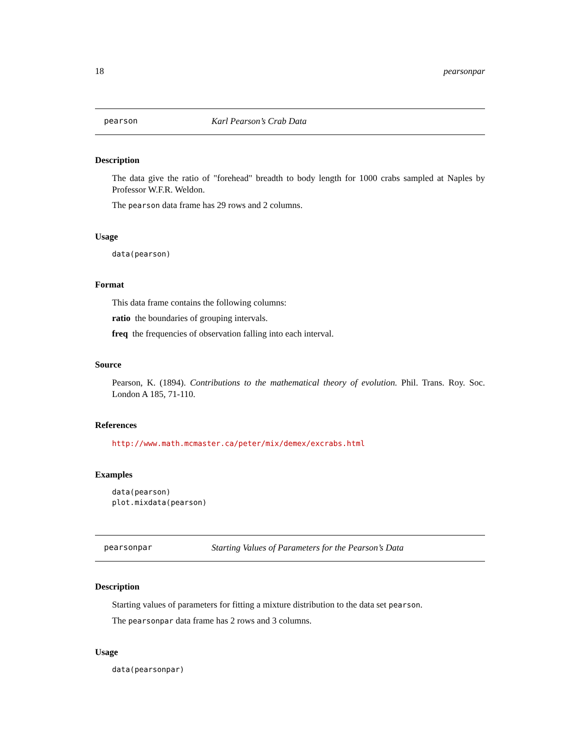18 pearsonpar
pearson Karl Pearson’s Crab Data
Description
The data give the ratio of "forehead" breadth to body length for 1000 crabs sampled at Naples by Professor W.F.R. Weldon.
The pearson data frame has 29 rows and 2 columns.
Usage
data(pearson)
Format
This data frame contains the following columns:
ratio the boundaries of grouping intervals.
freq the frequencies of observation falling into each interval.
Source
Pearson, K. (1894). Contributions to the mathematical theory of evolution. Phil. Trans. Roy. Soc. London A 185, 71-110.
References
http://www.math.mcmaster.ca/peter/mix/demex/excrabs.html
Examples
data(pearson)
plot.mixdata(pearson)
pearsonpar Starting Values of Parameters for the Pearson’s Data
Description
Starting values of parameters for fitting a mixture distribution to the data set pearson.
The pearsonpar data frame has 2 rows and 3 columns.
Usage
data(pearsonpar)